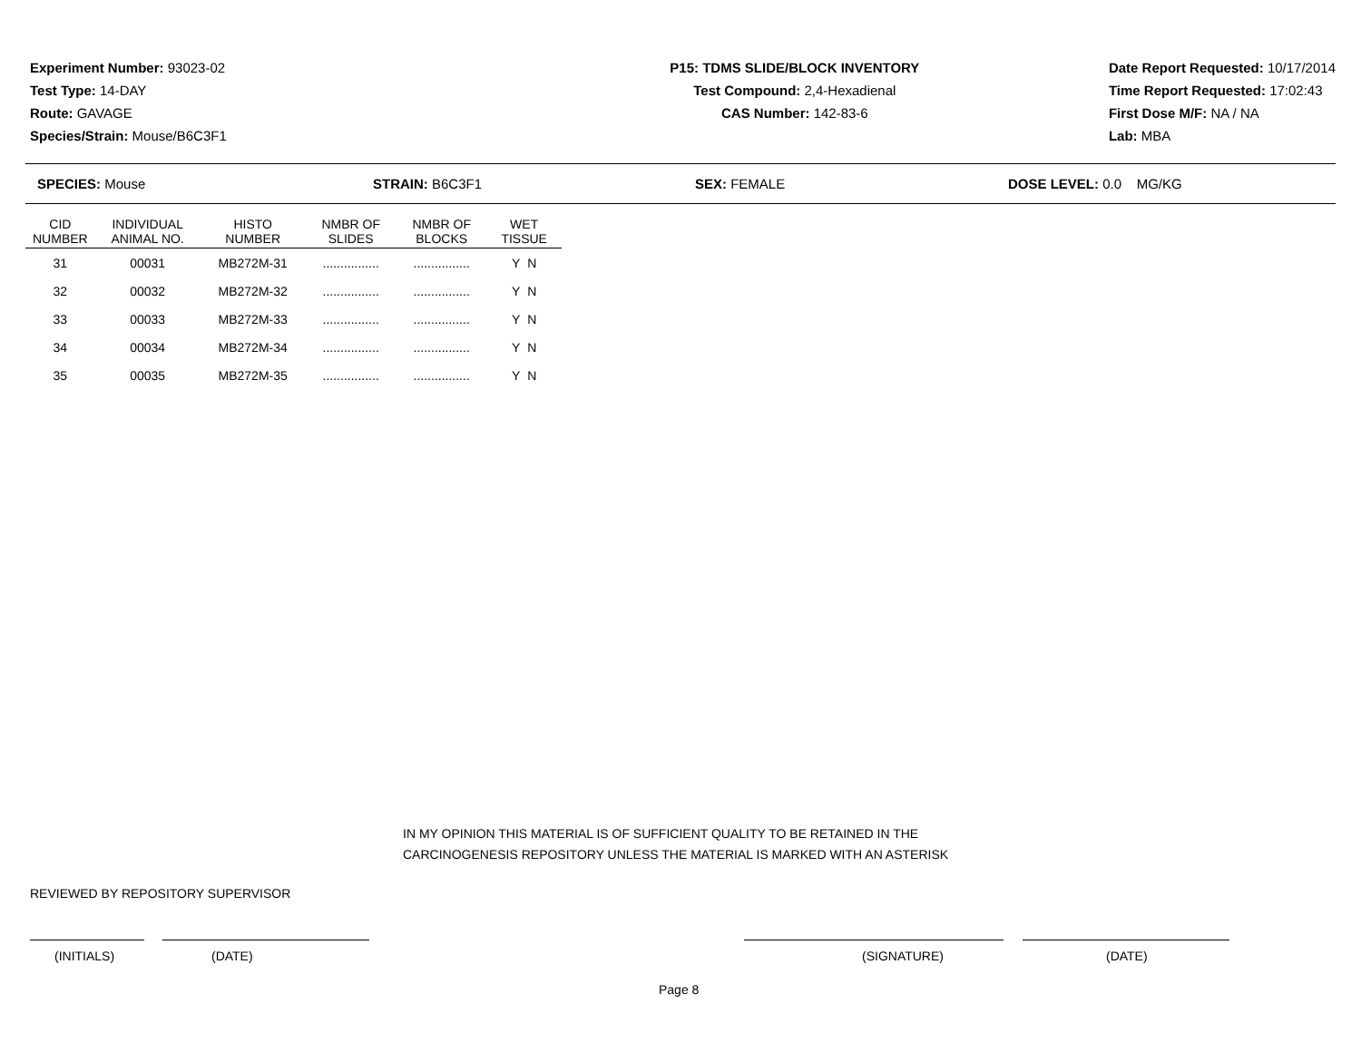Experiment Number: 93023-02
Test Type: 14-DAY
Route: GAVAGE
Species/Strain: Mouse/B6C3F1
P15: TDMS SLIDE/BLOCK INVENTORY
Test Compound: 2,4-Hexadienal
CAS Number: 142-83-6
Date Report Requested: 10/17/2014
Time Report Requested: 17:02:43
First Dose M/F: NA / NA
Lab: MBA
SPECIES: Mouse STRAIN: B6C3F1 SEX: FEMALE DOSE LEVEL: 0.0 MG/KG
| CID NUMBER | INDIVIDUAL ANIMAL NO. | HISTO NUMBER | NMBR OF SLIDES | NMBR OF BLOCKS | WET TISSUE |
| --- | --- | --- | --- | --- | --- |
| 31 | 00031 | MB272M-31 | ................ | ................ | Y N |
| 32 | 00032 | MB272M-32 | ................ | ................ | Y N |
| 33 | 00033 | MB272M-33 | ................ | ................ | Y N |
| 34 | 00034 | MB272M-34 | ................ | ................ | Y N |
| 35 | 00035 | MB272M-35 | ................ | ................ | Y N |
IN MY OPINION THIS MATERIAL IS OF SUFFICIENT QUALITY TO BE RETAINED IN THE
CARCINOGENESIS REPOSITORY UNLESS THE MATERIAL IS MARKED WITH AN ASTERISK
REVIEWED BY REPOSITORY SUPERVISOR
(INITIALS) (DATE) (SIGNATURE) (DATE)
Page 8